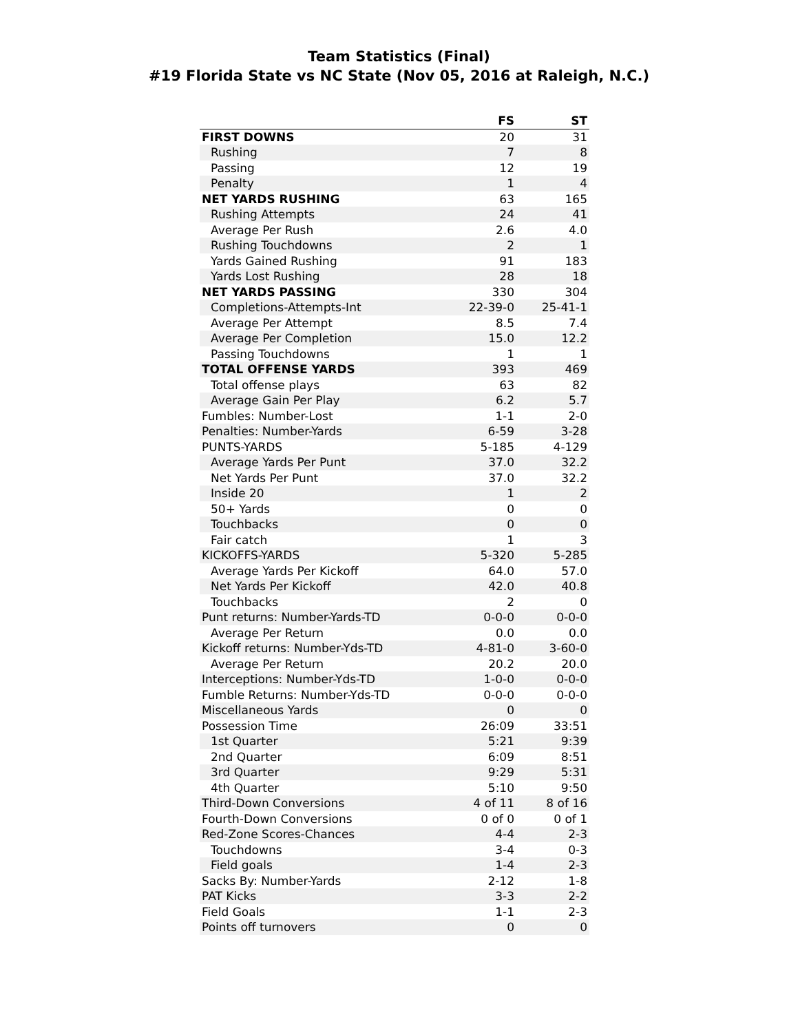Team Statistics (Final)
#19 Florida State vs NC State (Nov 05, 2016 at Raleigh, N.C.)
| | FS | ST |
| --- | --- | --- |
| FIRST DOWNS | 20 | 31 |
| Rushing | 7 | 8 |
| Passing | 12 | 19 |
| Penalty | 1 | 4 |
| NET YARDS RUSHING | 63 | 165 |
| Rushing Attempts | 24 | 41 |
| Average Per Rush | 2.6 | 4.0 |
| Rushing Touchdowns | 2 | 1 |
| Yards Gained Rushing | 91 | 183 |
| Yards Lost Rushing | 28 | 18 |
| NET YARDS PASSING | 330 | 304 |
| Completions-Attempts-Int | 22-39-0 | 25-41-1 |
| Average Per Attempt | 8.5 | 7.4 |
| Average Per Completion | 15.0 | 12.2 |
| Passing Touchdowns | 1 | 1 |
| TOTAL OFFENSE YARDS | 393 | 469 |
| Total offense plays | 63 | 82 |
| Average Gain Per Play | 6.2 | 5.7 |
| Fumbles: Number-Lost | 1-1 | 2-0 |
| Penalties: Number-Yards | 6-59 | 3-28 |
| PUNTS-YARDS | 5-185 | 4-129 |
| Average Yards Per Punt | 37.0 | 32.2 |
| Net Yards Per Punt | 37.0 | 32.2 |
| Inside 20 | 1 | 2 |
| 50+ Yards | 0 | 0 |
| Touchbacks | 0 | 0 |
| Fair catch | 1 | 3 |
| KICKOFFS-YARDS | 5-320 | 5-285 |
| Average Yards Per Kickoff | 64.0 | 57.0 |
| Net Yards Per Kickoff | 42.0 | 40.8 |
| Touchbacks | 2 | 0 |
| Punt returns: Number-Yards-TD | 0-0-0 | 0-0-0 |
| Average Per Return | 0.0 | 0.0 |
| Kickoff returns: Number-Yds-TD | 4-81-0 | 3-60-0 |
| Average Per Return | 20.2 | 20.0 |
| Interceptions: Number-Yds-TD | 1-0-0 | 0-0-0 |
| Fumble Returns: Number-Yds-TD | 0-0-0 | 0-0-0 |
| Miscellaneous Yards | 0 | 0 |
| Possession Time | 26:09 | 33:51 |
| 1st Quarter | 5:21 | 9:39 |
| 2nd Quarter | 6:09 | 8:51 |
| 3rd Quarter | 9:29 | 5:31 |
| 4th Quarter | 5:10 | 9:50 |
| Third-Down Conversions | 4 of 11 | 8 of 16 |
| Fourth-Down Conversions | 0 of 0 | 0 of 1 |
| Red-Zone Scores-Chances | 4-4 | 2-3 |
| Touchdowns | 3-4 | 0-3 |
| Field goals | 1-4 | 2-3 |
| Sacks By: Number-Yards | 2-12 | 1-8 |
| PAT Kicks | 3-3 | 2-2 |
| Field Goals | 1-1 | 2-3 |
| Points off turnovers | 0 | 0 |